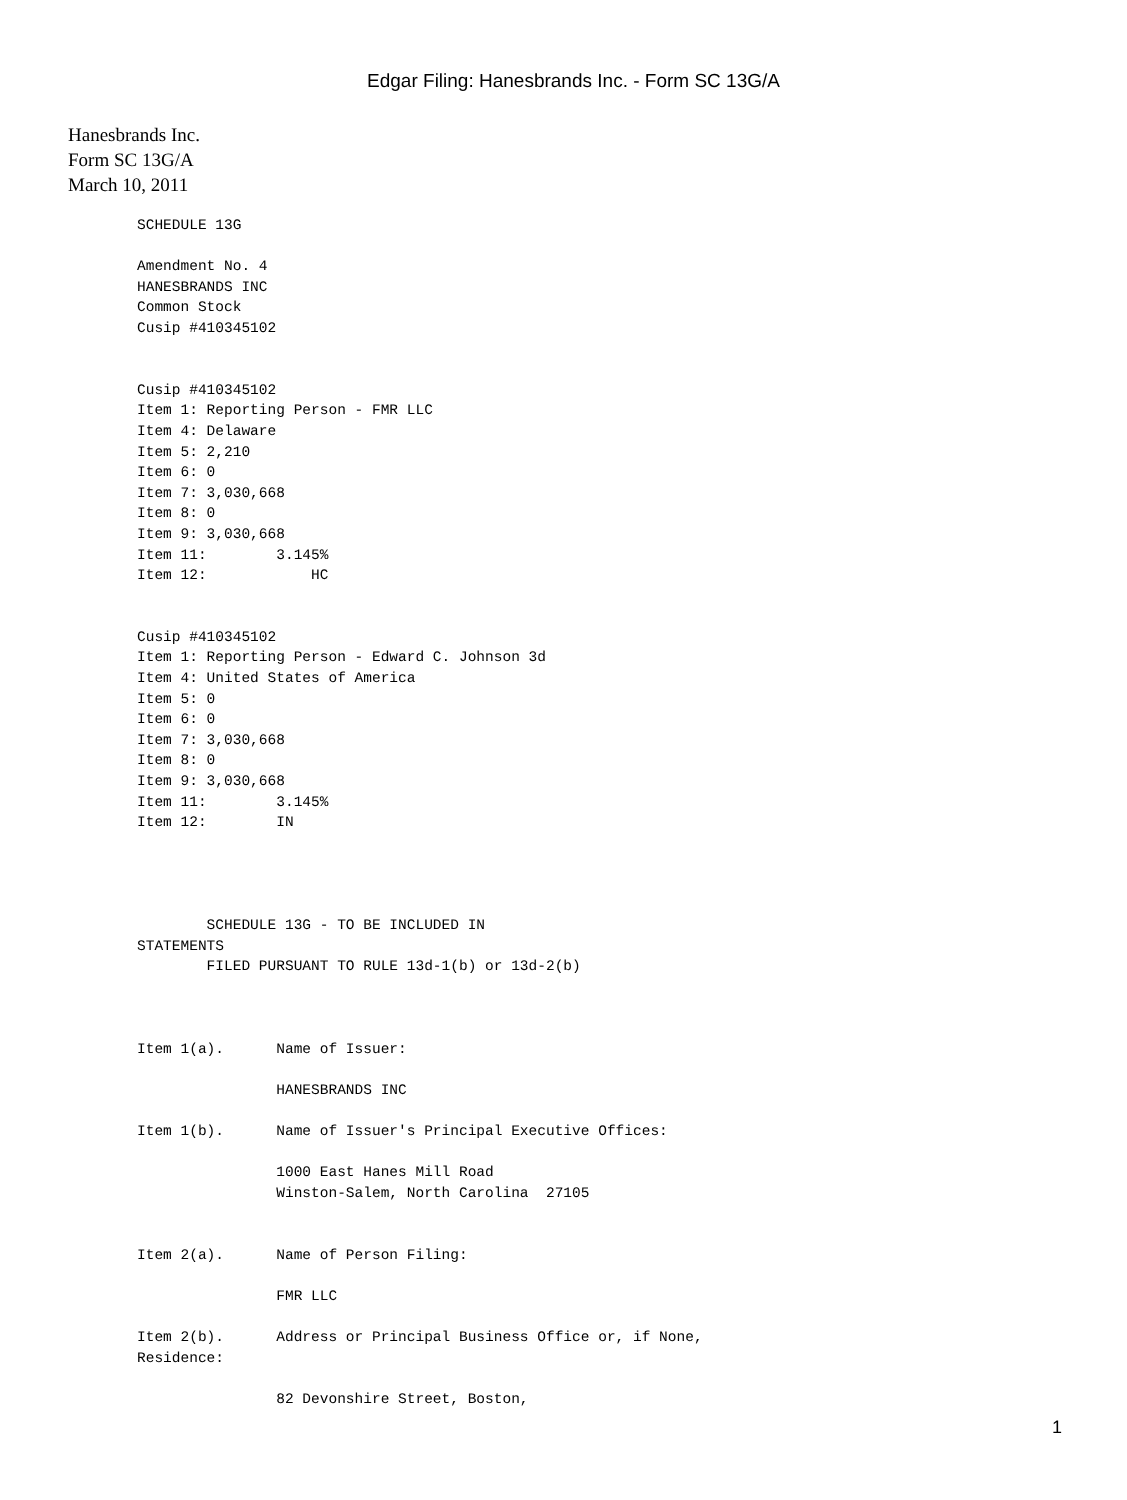Edgar Filing: Hanesbrands Inc. - Form SC 13G/A
Hanesbrands Inc.
Form SC 13G/A
March 10, 2011
SCHEDULE 13G

Amendment No. 4
HANESBRANDS INC
Common Stock
Cusip #410345102


Cusip #410345102
Item 1: Reporting Person - FMR LLC
Item 4: Delaware
Item 5: 2,210
Item 6: 0
Item 7: 3,030,668
Item 8: 0
Item 9: 3,030,668
Item 11:        3.145%
Item 12:            HC


Cusip #410345102
Item 1: Reporting Person - Edward C. Johnson 3d
Item 4: United States of America
Item 5: 0
Item 6: 0
Item 7: 3,030,668
Item 8: 0
Item 9: 3,030,668
Item 11:        3.145%
Item 12:        IN




        SCHEDULE 13G - TO BE INCLUDED IN
STATEMENTS
        FILED PURSUANT TO RULE 13d-1(b) or 13d-2(b)



Item 1(a).      Name of Issuer:

                HANESBRANDS INC

Item 1(b).      Name of Issuer's Principal Executive Offices:

                1000 East Hanes Mill Road
                Winston-Salem, North Carolina  27105


Item 2(a).      Name of Person Filing:

                FMR LLC

Item 2(b).      Address or Principal Business Office or, if None,
Residence:

                82 Devonshire Street, Boston,
1